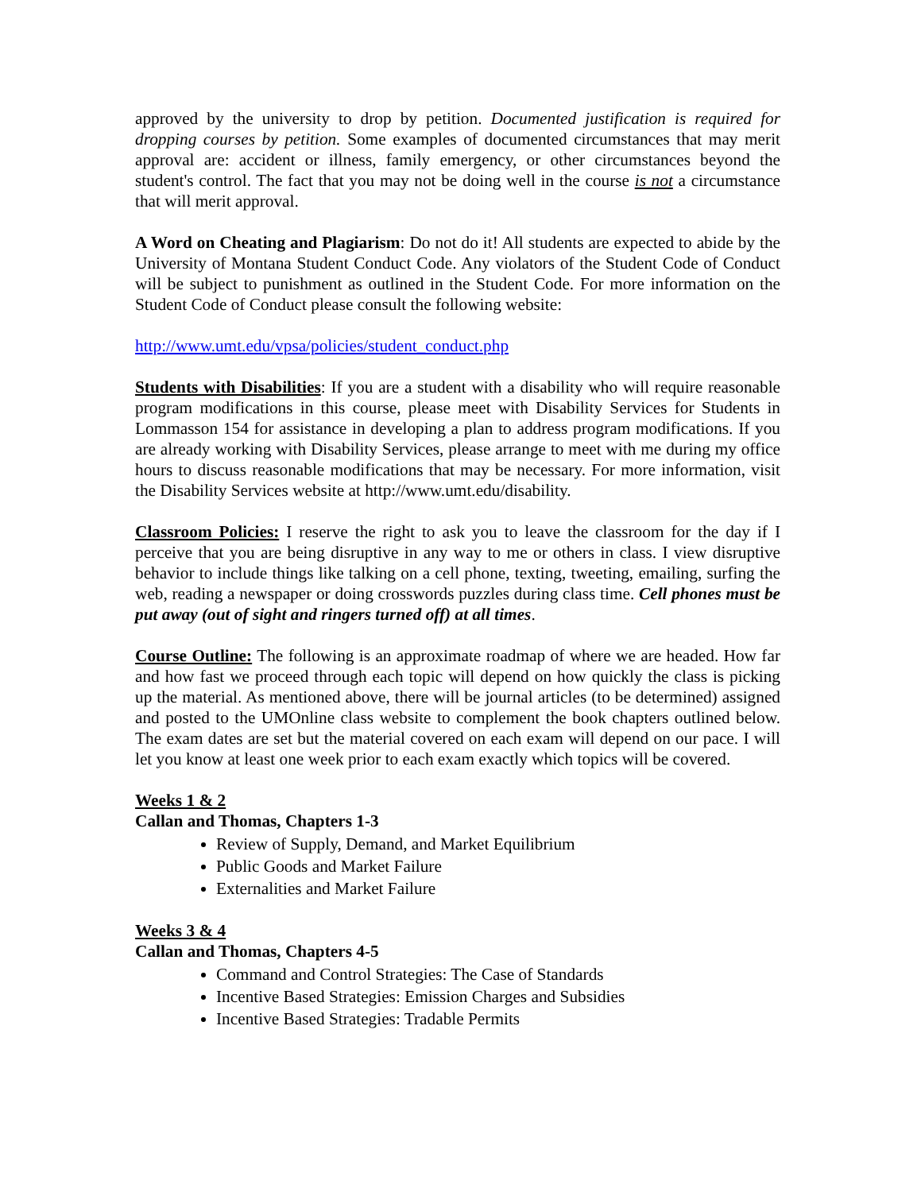approved by the university to drop by petition. Documented justification is required for dropping courses by petition. Some examples of documented circumstances that may merit approval are: accident or illness, family emergency, or other circumstances beyond the student's control. The fact that you may not be doing well in the course is not a circumstance that will merit approval.
A Word on Cheating and Plagiarism: Do not do it! All students are expected to abide by the University of Montana Student Conduct Code. Any violators of the Student Code of Conduct will be subject to punishment as outlined in the Student Code. For more information on the Student Code of Conduct please consult the following website:
http://www.umt.edu/vpsa/policies/student_conduct.php
Students with Disabilities: If you are a student with a disability who will require reasonable program modifications in this course, please meet with Disability Services for Students in Lommasson 154 for assistance in developing a plan to address program modifications. If you are already working with Disability Services, please arrange to meet with me during my office hours to discuss reasonable modifications that may be necessary. For more information, visit the Disability Services website at http://www.umt.edu/disability.
Classroom Policies: I reserve the right to ask you to leave the classroom for the day if I perceive that you are being disruptive in any way to me or others in class. I view disruptive behavior to include things like talking on a cell phone, texting, tweeting, emailing, surfing the web, reading a newspaper or doing crosswords puzzles during class time. Cell phones must be put away (out of sight and ringers turned off) at all times.
Course Outline: The following is an approximate roadmap of where we are headed. How far and how fast we proceed through each topic will depend on how quickly the class is picking up the material. As mentioned above, there will be journal articles (to be determined) assigned and posted to the UMOnline class website to complement the book chapters outlined below. The exam dates are set but the material covered on each exam will depend on our pace. I will let you know at least one week prior to each exam exactly which topics will be covered.
Weeks 1 & 2
Callan and Thomas, Chapters 1-3
Review of Supply, Demand, and Market Equilibrium
Public Goods and Market Failure
Externalities and Market Failure
Weeks 3 & 4
Callan and Thomas, Chapters 4-5
Command and Control Strategies: The Case of Standards
Incentive Based Strategies: Emission Charges and Subsidies
Incentive Based Strategies: Tradable Permits